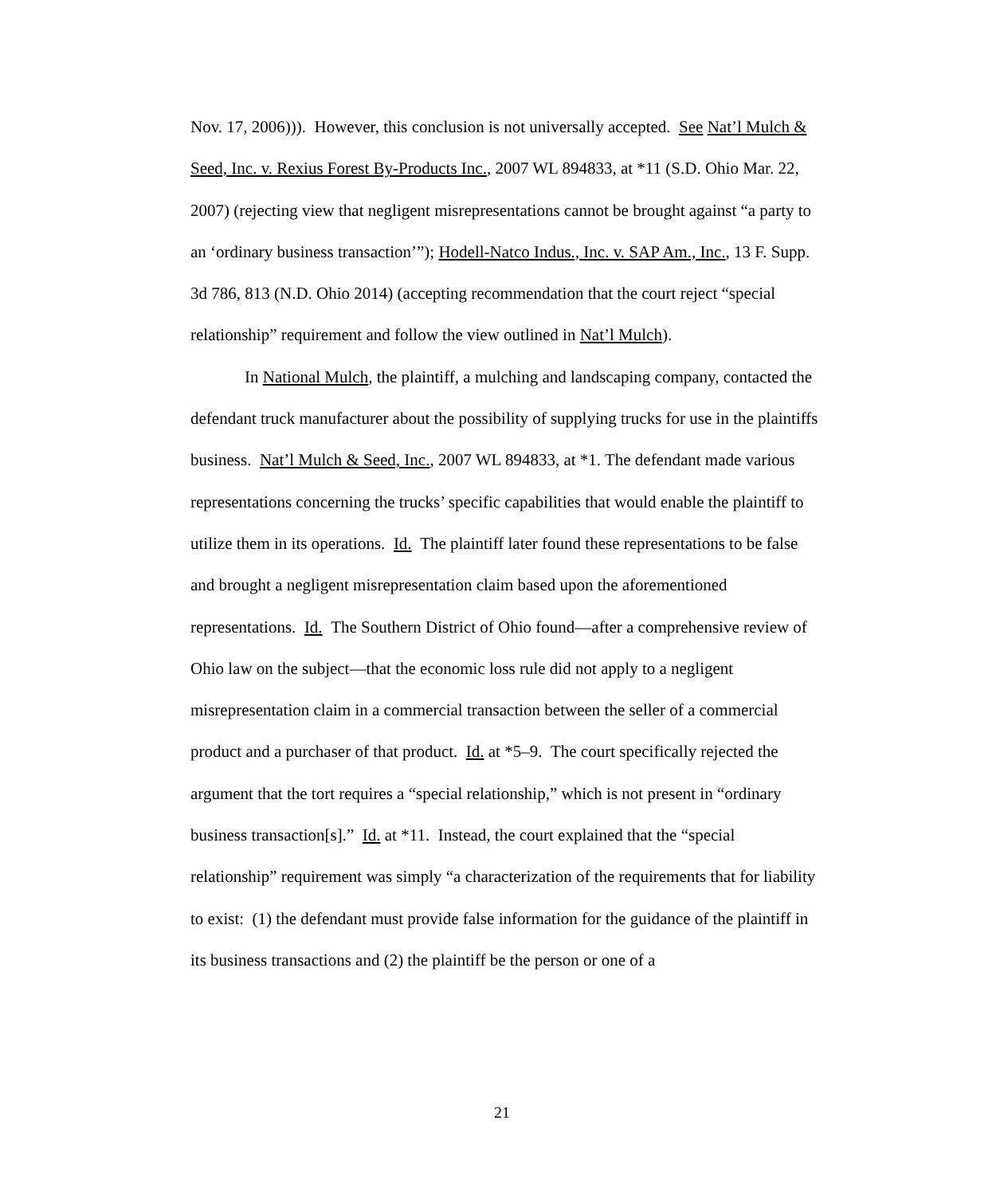Nov. 17, 2006))). However, this conclusion is not universally accepted. See Nat’l Mulch & Seed, Inc. v. Rexius Forest By-Products Inc., 2007 WL 894833, at *11 (S.D. Ohio Mar. 22, 2007) (rejecting view that negligent misrepresentations cannot be brought against “a party to an ‘ordinary business transaction’”); Hodell-Natco Indus., Inc. v. SAP Am., Inc., 13 F. Supp. 3d 786, 813 (N.D. Ohio 2014) (accepting recommendation that the court reject “special relationship” requirement and follow the view outlined in Nat’l Mulch).
In National Mulch, the plaintiff, a mulching and landscaping company, contacted the defendant truck manufacturer about the possibility of supplying trucks for use in the plaintiffs business. Nat’l Mulch & Seed, Inc., 2007 WL 894833, at *1. The defendant made various representations concerning the trucks’ specific capabilities that would enable the plaintiff to utilize them in its operations. Id. The plaintiff later found these representations to be false and brought a negligent misrepresentation claim based upon the aforementioned representations. Id. The Southern District of Ohio found—after a comprehensive review of Ohio law on the subject—that the economic loss rule did not apply to a negligent misrepresentation claim in a commercial transaction between the seller of a commercial product and a purchaser of that product. Id. at *5–9. The court specifically rejected the argument that the tort requires a “special relationship,” which is not present in “ordinary business transaction[s].” Id. at *11. Instead, the court explained that the “special relationship” requirement was simply “a characterization of the requirements that for liability to exist: (1) the defendant must provide false information for the guidance of the plaintiff in its business transactions and (2) the plaintiff be the person or one of a
21